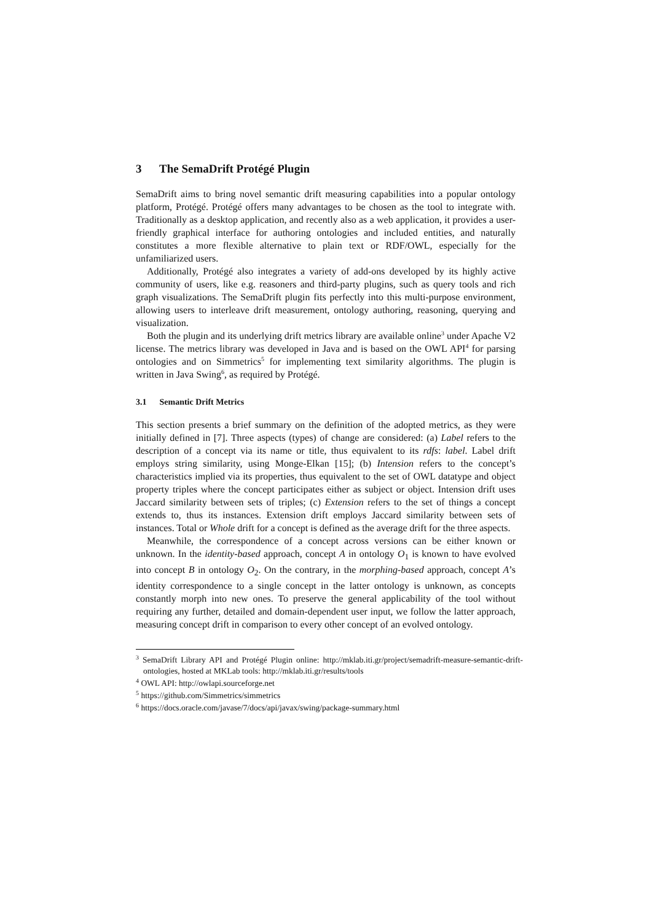3 The SemaDrift Protégé Plugin
SemaDrift aims to bring novel semantic drift measuring capabilities into a popular ontology platform, Protégé. Protégé offers many advantages to be chosen as the tool to integrate with. Traditionally as a desktop application, and recently also as a web application, it provides a user-friendly graphical interface for authoring ontologies and included entities, and naturally constitutes a more flexible alternative to plain text or RDF/OWL, especially for the unfamiliarized users.
Additionally, Protégé also integrates a variety of add-ons developed by its highly active community of users, like e.g. reasoners and third-party plugins, such as query tools and rich graph visualizations. The SemaDrift plugin fits perfectly into this multi-purpose environment, allowing users to interleave drift measurement, ontology authoring, reasoning, querying and visualization.
Both the plugin and its underlying drift metrics library are available online<sup>3</sup> under Apache V2 license. The metrics library was developed in Java and is based on the OWL API<sup>4</sup> for parsing ontologies and on Simmetrics<sup>5</sup> for implementing text similarity algorithms. The plugin is written in Java Swing<sup>6</sup>, as required by Protégé.
3.1 Semantic Drift Metrics
This section presents a brief summary on the definition of the adopted metrics, as they were initially defined in [7]. Three aspects (types) of change are considered: (a) Label refers to the description of a concept via its name or title, thus equivalent to its rdfs: label. Label drift employs string similarity, using Monge-Elkan [15]; (b) Intension refers to the concept’s characteristics implied via its properties, thus equivalent to the set of OWL datatype and object property triples where the concept participates either as subject or object. Intension drift uses Jaccard similarity between sets of triples; (c) Extension refers to the set of things a concept extends to, thus its instances. Extension drift employs Jaccard similarity between sets of instances. Total or Whole drift for a concept is defined as the average drift for the three aspects.
Meanwhile, the correspondence of a concept across versions can be either known or unknown. In the identity-based approach, concept A in ontology O<sub>1</sub> is known to have evolved into concept B in ontology O<sub>2</sub>. On the contrary, in the morphing-based approach, concept A’s identity correspondence to a single concept in the latter ontology is unknown, as concepts constantly morph into new ones. To preserve the general applicability of the tool without requiring any further, detailed and domain-dependent user input, we follow the latter approach, measuring concept drift in comparison to every other concept of an evolved ontology.
<sup>3</sup> SemaDrift Library API and Protégé Plugin online: http://mklab.iti.gr/project/semadrift-measure-semantic-drift-ontologies, hosted at MKLab tools: http://mklab.iti.gr/results/tools
<sup>4</sup> OWL API: http://owlapi.sourceforge.net
<sup>5</sup> https://github.com/Simmetrics/simmetrics
<sup>6</sup> https://docs.oracle.com/javase/7/docs/api/javax/swing/package-summary.html